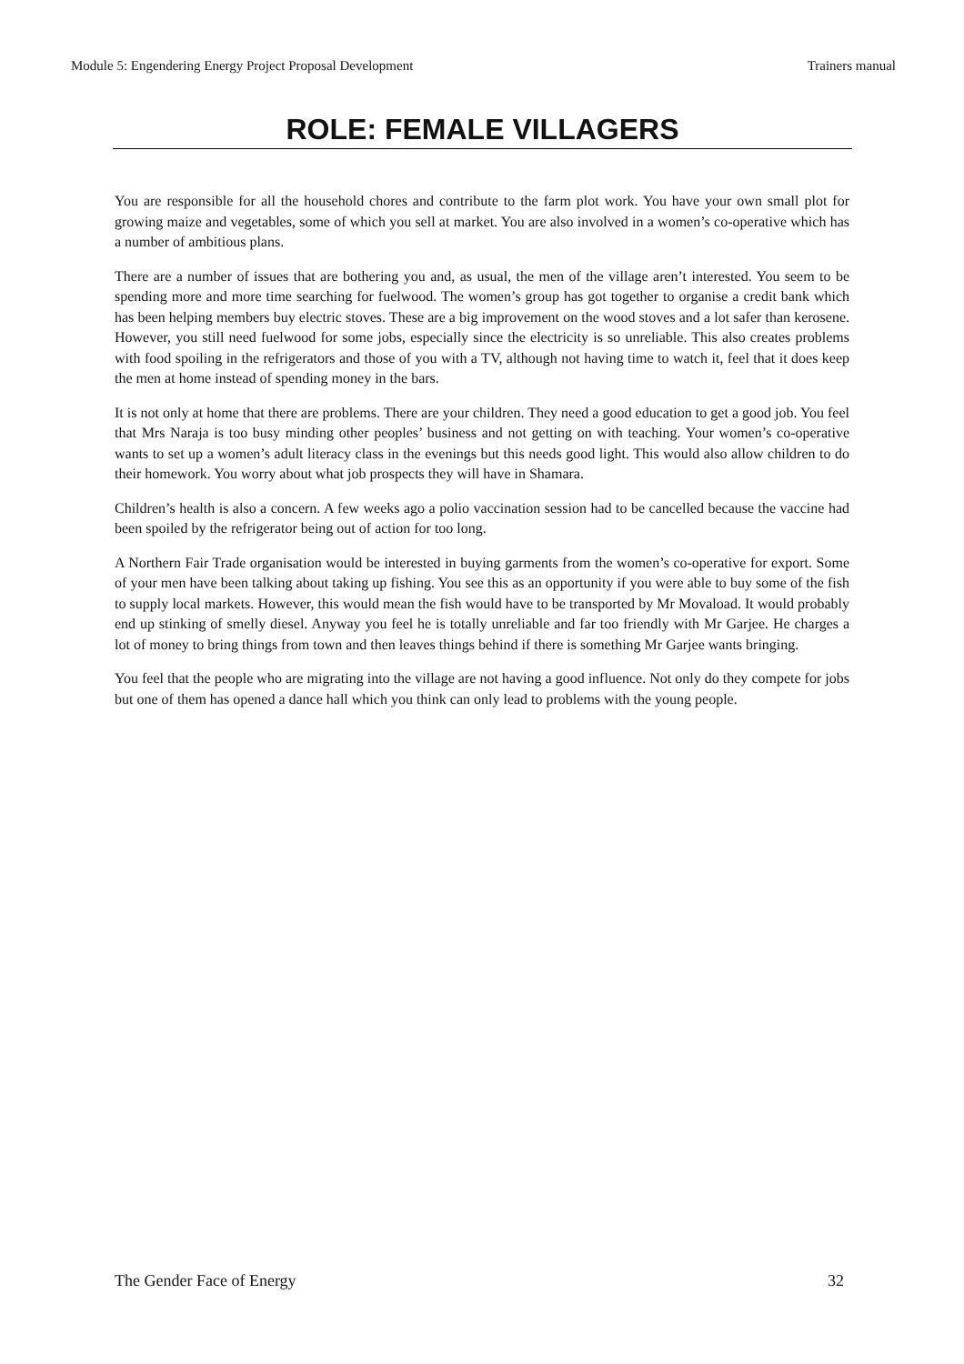Module 5: Engendering Energy Project Proposal Development Trainers manual
ROLE: FEMALE VILLAGERS
You are responsible for all the household chores and contribute to the farm plot work. You have your own small plot for growing maize and vegetables, some of which you sell at market. You are also involved in a women’s co-operative which has a number of ambitious plans.
There are a number of issues that are bothering you and, as usual, the men of the village aren’t interested. You seem to be spending more and more time searching for fuelwood. The women’s group has got together to organise a credit bank which has been helping members buy electric stoves. These are a big improvement on the wood stoves and a lot safer than kerosene. However, you still need fuelwood for some jobs, especially since the electricity is so unreliable. This also creates problems with food spoiling in the refrigerators and those of you with a TV, although not having time to watch it, feel that it does keep the men at home instead of spending money in the bars.
It is not only at home that there are problems. There are your children. They need a good education to get a good job. You feel that Mrs Naraja is too busy minding other peoples’ business and not getting on with teaching. Your women’s co-operative wants to set up a women’s adult literacy class in the evenings but this needs good light. This would also allow children to do their homework. You worry about what job prospects they will have in Shamara.
Children’s health is also a concern. A few weeks ago a polio vaccination session had to be cancelled because the vaccine had been spoiled by the refrigerator being out of action for too long.
A Northern Fair Trade organisation would be interested in buying garments from the women’s co-operative for export. Some of your men have been talking about taking up fishing. You see this as an opportunity if you were able to buy some of the fish to supply local markets. However, this would mean the fish would have to be transported by Mr Movaload. It would probably end up stinking of smelly diesel. Anyway you feel he is totally unreliable and far too friendly with Mr Garjee. He charges a lot of money to bring things from town and then leaves things behind if there is something Mr Garjee wants bringing.
You feel that the people who are migrating into the village are not having a good influence. Not only do they compete for jobs but one of them has opened a dance hall which you think can only lead to problems with the young people.
The Gender Face of Energy 32